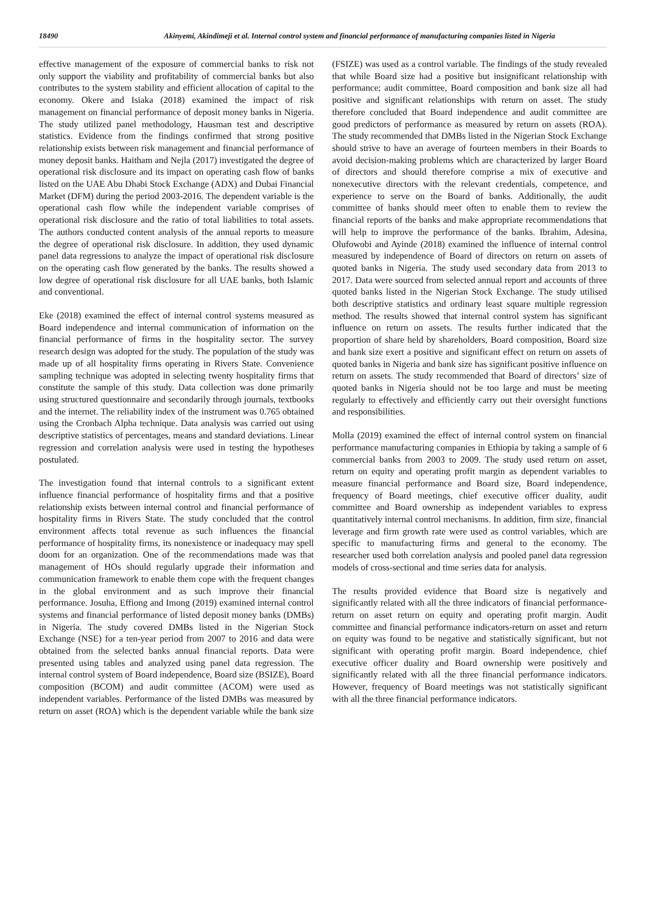18490 Akinyemi, Akindimeji et al. Internal control system and financial performance of manufacturing companies listed in Nigeria
effective management of the exposure of commercial banks to risk not only support the viability and profitability of commercial banks but also contributes to the system stability and efficient allocation of capital to the economy. Okere and Isiaka (2018) examined the impact of risk management on financial performance of deposit money banks in Nigeria. The study utilized panel methodology, Hausman test and descriptive statistics. Evidence from the findings confirmed that strong positive relationship exists between risk management and financial performance of money deposit banks. Haitham and Nejla (2017) investigated the degree of operational risk disclosure and its impact on operating cash flow of banks listed on the UAE Abu Dhabi Stock Exchange (ADX) and Dubai Financial Market (DFM) during the period 2003-2016. The dependent variable is the operational cash flow while the independent variable comprises of operational risk disclosure and the ratio of total liabilities to total assets. The authors conducted content analysis of the annual reports to measure the degree of operational risk disclosure. In addition, they used dynamic panel data regressions to analyze the impact of operational risk disclosure on the operating cash flow generated by the banks. The results showed a low degree of operational risk disclosure for all UAE banks, both Islamic and conventional.
Eke (2018) examined the effect of internal control systems measured as Board independence and internal communication of information on the financial performance of firms in the hospitality sector. The survey research design was adopted for the study. The population of the study was made up of all hospitality firms operating in Rivers State. Convenience sampling technique was adopted in selecting twenty hospitality firms that constitute the sample of this study. Data collection was done primarily using structured questionnaire and secondarily through journals, textbooks and the internet. The reliability index of the instrument was 0.765 obtained using the Cronbach Alpha technique. Data analysis was carried out using descriptive statistics of percentages, means and standard deviations. Linear regression and correlation analysis were used in testing the hypotheses postulated.
The investigation found that internal controls to a significant extent influence financial performance of hospitality firms and that a positive relationship exists between internal control and financial performance of hospitality firms in Rivers State. The study concluded that the control environment affects total revenue as such influences the financial performance of hospitality firms, its nonexistence or inadequacy may spell doom for an organization. One of the recommendations made was that management of HOs should regularly upgrade their information and communication framework to enable them cope with the frequent changes in the global environment and as such improve their financial performance. Josuha, Effiong and Imong (2019) examined internal control systems and financial performance of listed deposit money banks (DMBs) in Nigeria. The study covered DMBs listed in the Nigerian Stock Exchange (NSE) for a ten-year period from 2007 to 2016 and data were obtained from the selected banks annual financial reports. Data were presented using tables and analyzed using panel data regression. The internal control system of Board independence, Board size (BSIZE), Board composition (BCOM) and audit committee (ACOM) were used as independent variables. Performance of the listed DMBs was measured by return on asset (ROA) which is the dependent variable while the bank size (FSIZE) was used as a control variable. The findings of the study revealed that while Board size had a positive but insignificant relationship with performance; audit committee, Board composition and bank size all had positive and significant relationships with return on asset. The study therefore concluded that Board independence and audit committee are good predictors of performance as measured by return on assets (ROA). The study recommended that DMBs listed in the Nigerian Stock Exchange should strive to have an average of fourteen members in their Boards to avoid decision-making problems which are characterized by larger Board of directors and should therefore comprise a mix of executive and nonexecutive directors with the relevant credentials, competence, and experience to serve on the Board of banks. Additionally, the audit committee of banks should meet often to enable them to review the financial reports of the banks and make appropriate recommendations that will help to improve the performance of the banks. Ibrahim, Adesina, Olufowobi and Ayinde (2018) examined the influence of internal control measured by independence of Board of directors on return on assets of quoted banks in Nigeria. The study used secondary data from 2013 to 2017. Data were sourced from selected annual report and accounts of three quoted banks listed in the Nigerian Stock Exchange. The study utilised both descriptive statistics and ordinary least square multiple regression method. The results showed that internal control system has significant influence on return on assets. The results further indicated that the proportion of share held by shareholders, Board composition, Board size and bank size exert a positive and significant effect on return on assets of quoted banks in Nigeria and bank size has significant positive influence on return on assets. The study recommended that Board of directors’ size of quoted banks in Nigeria should not be too large and must be meeting regularly to effectively and efficiently carry out their oversight functions and responsibilities.
Molla (2019) examined the effect of internal control system on financial performance manufacturing companies in Ethiopia by taking a sample of 6 commercial banks from 2003 to 2009. The study used return on asset, return on equity and operating profit margin as dependent variables to measure financial performance and Board size, Board independence, frequency of Board meetings, chief executive officer duality, audit committee and Board ownership as independent variables to express quantitatively internal control mechanisms. In addition, firm size, financial leverage and firm growth rate were used as control variables, which are specific to manufacturing firms and general to the economy. The researcher used both correlation analysis and pooled panel data regression models of cross-sectional and time series data for analysis.
The results provided evidence that Board size is negatively and significantly related with all the three indicators of financial performance- return on asset return on equity and operating profit margin. Audit committee and financial performance indicators-return on asset and return on equity was found to be negative and statistically significant, but not significant with operating profit margin. Board independence, chief executive officer duality and Board ownership were positively and significantly related with all the three financial performance indicators. However, frequency of Board meetings was not statistically significant with all the three financial performance indicators.